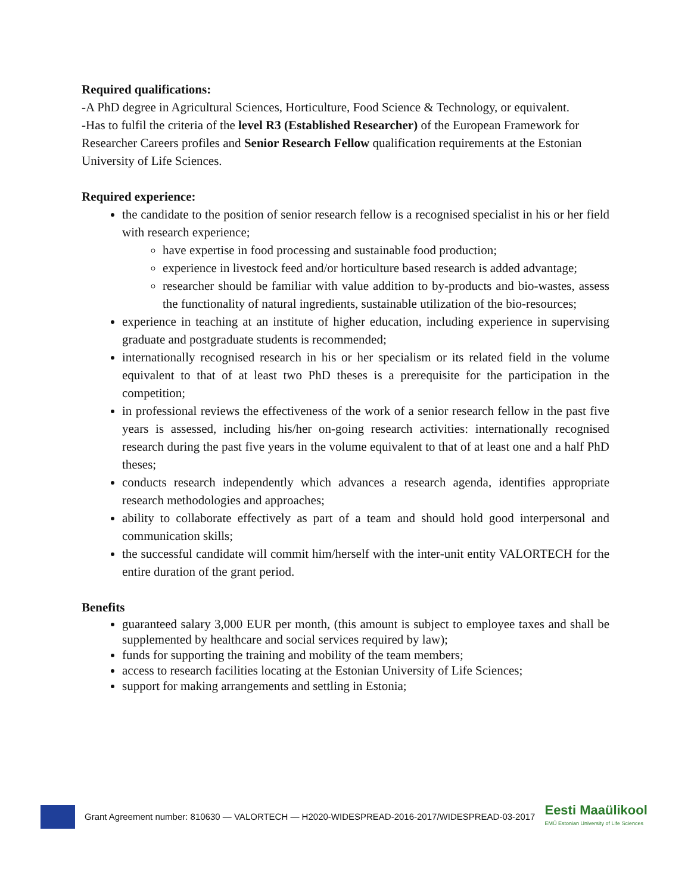Required qualifications:
-A PhD degree in Agricultural Sciences, Horticulture, Food Science & Technology, or equivalent.
-Has to fulfil the criteria of the level R3 (Established Researcher) of the European Framework for Researcher Careers profiles and Senior Research Fellow qualification requirements at the Estonian University of Life Sciences.
Required experience:
the candidate to the position of senior research fellow is a recognised specialist in his or her field with research experience;
have expertise in food processing and sustainable food production;
experience in livestock feed and/or horticulture based research is added advantage;
researcher should be familiar with value addition to by-products and bio-wastes, assess the functionality of natural ingredients, sustainable utilization of the bio-resources;
experience in teaching at an institute of higher education, including experience in supervising graduate and postgraduate students is recommended;
internationally recognised research in his or her specialism or its related field in the volume equivalent to that of at least two PhD theses is a prerequisite for the participation in the competition;
in professional reviews the effectiveness of the work of a senior research fellow in the past five years is assessed, including his/her on-going research activities: internationally recognised research during the past five years in the volume equivalent to that of at least one and a half PhD theses;
conducts research independently which advances a research agenda, identifies appropriate research methodologies and approaches;
ability to collaborate effectively as part of a team and should hold good interpersonal and communication skills;
the successful candidate will commit him/herself with the inter-unit entity VALORTECH for the entire duration of the grant period.
Benefits
guaranteed salary 3,000 EUR per month, (this amount is subject to employee taxes and shall be supplemented by healthcare and social services required by law);
funds for supporting the training and mobility of the team members;
access to research facilities locating at the Estonian University of Life Sciences;
support for making arrangements and settling in Estonia;
Grant Agreement number: 810630 — VALORTECH — H2020-WIDESPREAD-2016-2017/WIDESPREAD-03-2017
Eesti Maaülikool
EMÜ Estonian University of Life Sciences